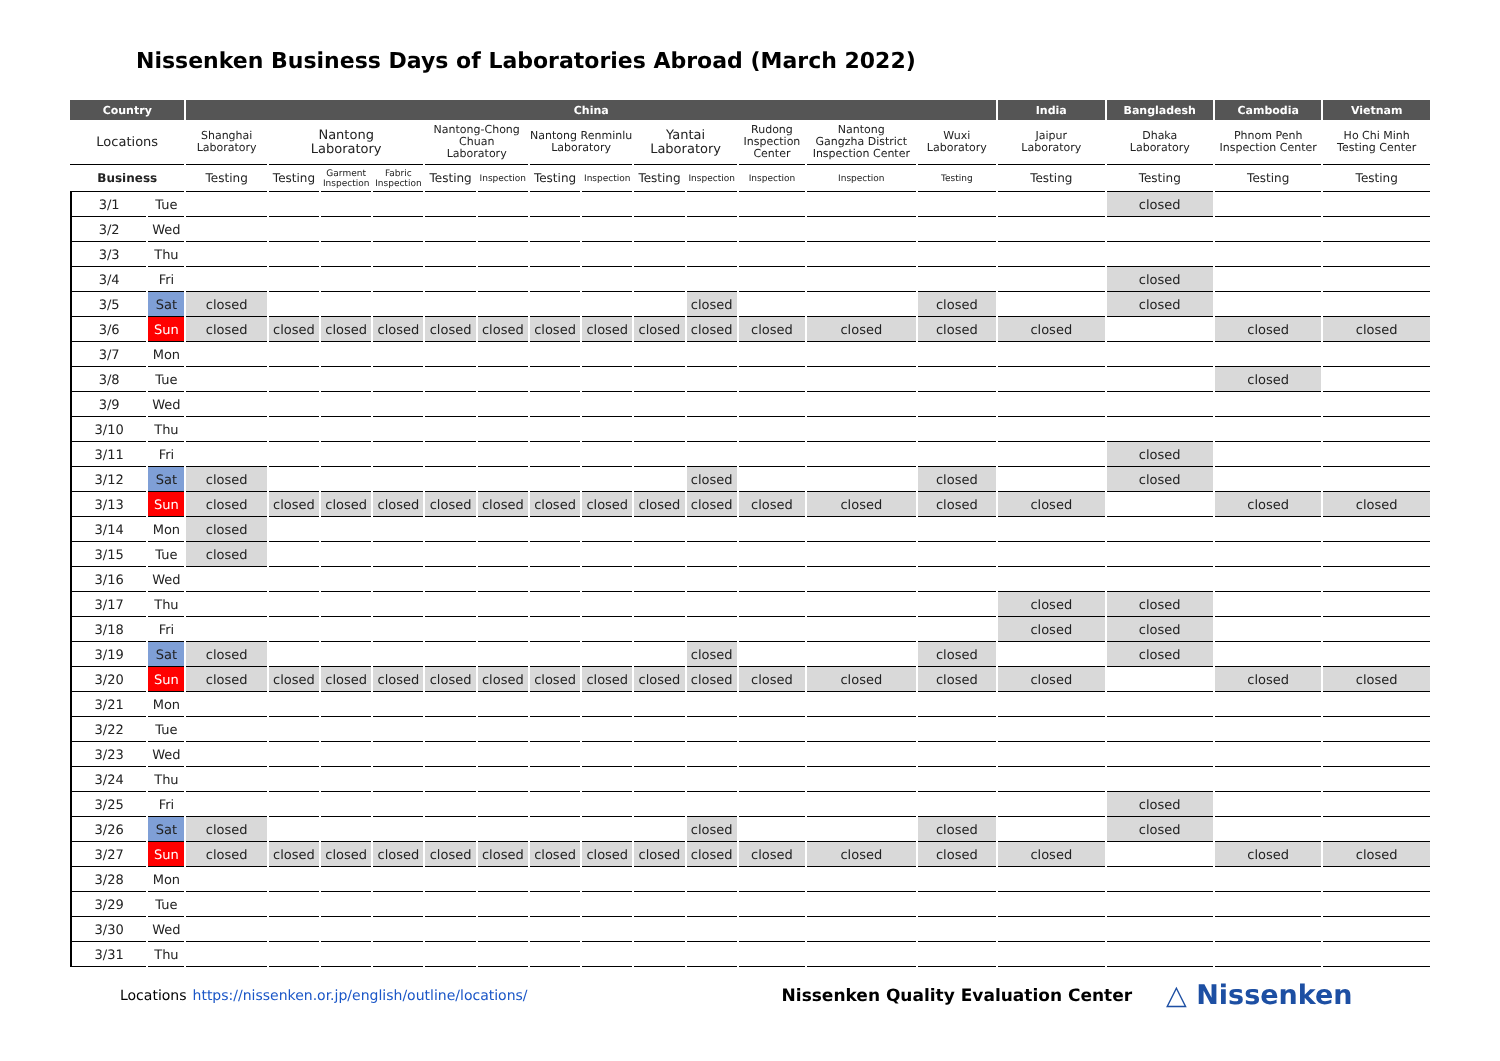Nissenken Business Days of Laboratories Abroad (March 2022)
| Country | | China | | | | | | | | | | | | | India | Bangladesh | Cambodia | Vietnam |
| --- | --- | --- | --- | --- | --- | --- | --- | --- | --- | --- | --- | --- | --- | --- | --- | --- | --- | --- |
| Locations | | Shanghai Laboratory | Nantong Laboratory | | | Nantong-Chong Chuan Laboratory | | Nantong Renminlu Laboratory | | Yantai Laboratory | | Rudong Inspection Center | Nantong Gangzha District Inspection Center | Wuxi Laboratory | Jaipur Laboratory | Dhaka Laboratory | Phnom Penh Inspection Center | Ho Chi Minh Testing Center |
| Business | | Testing | Testing | Garment Inspection | Fabric Inspection | Testing | Inspection | Testing | Inspection | Testing | Inspection | Inspection | Inspection | Testing | Testing | Testing | Testing | Testing |
| 3/1 | Tue | | | | | | | | | | | | | | | closed | | |
| 3/2 | Wed | | | | | | | | | | | | | | | | | |
| 3/3 | Thu | | | | | | | | | | | | | | | | | |
| 3/4 | Fri | | | | | | | | | | | | | | | closed | | |
| 3/5 | Sat | closed | | | | | | | | | closed | | | closed | | closed | | |
| 3/6 | Sun | closed | closed | closed | closed | closed | closed | closed | closed | closed | closed | closed | closed | closed | closed | | closed | closed |
| 3/7 | Mon | | | | | | | | | | | | | | | | | |
| 3/8 | Tue | | | | | | | | | | | | | | | | closed | |
| 3/9 | Wed | | | | | | | | | | | | | | | | | |
| 3/10 | Thu | | | | | | | | | | | | | | | | | |
| 3/11 | Fri | | | | | | | | | | | | | | | closed | | |
| 3/12 | Sat | closed | | | | | | | | | closed | | | closed | | closed | | |
| 3/13 | Sun | closed | closed | closed | closed | closed | closed | closed | closed | closed | closed | closed | closed | closed | closed | | closed | closed |
| 3/14 | Mon | closed | | | | | | | | | | | | | | | | |
| 3/15 | Tue | closed | | | | | | | | | | | | | | | | |
| 3/16 | Wed | | | | | | | | | | | | | | | | | |
| 3/17 | Thu | | | | | | | | | | | | | | closed | closed | | |
| 3/18 | Fri | | | | | | | | | | | | | | closed | closed | | |
| 3/19 | Sat | closed | | | | | | | | | closed | | | closed | | closed | | |
| 3/20 | Sun | closed | closed | closed | closed | closed | closed | closed | closed | closed | closed | closed | closed | closed | closed | | closed | closed |
| 3/21 | Mon | | | | | | | | | | | | | | | | | |
| 3/22 | Tue | | | | | | | | | | | | | | | | | |
| 3/23 | Wed | | | | | | | | | | | | | | | | | |
| 3/24 | Thu | | | | | | | | | | | | | | | | | |
| 3/25 | Fri | | | | | | | | | | | | | | | closed | | |
| 3/26 | Sat | closed | | | | | | | | | closed | | | closed | | closed | | |
| 3/27 | Sun | closed | closed | closed | closed | closed | closed | closed | closed | closed | closed | closed | closed | closed | closed | | closed | closed |
| 3/28 | Mon | | | | | | | | | | | | | | | | | |
| 3/29 | Tue | | | | | | | | | | | | | | | | | |
| 3/30 | Wed | | | | | | | | | | | | | | | | | |
| 3/31 | Thu | | | | | | | | | | | | | | | | | |
Locations https://nissenken.or.jp/english/outline/locations/ Nissenken Quality Evaluation Center △ Nissenken